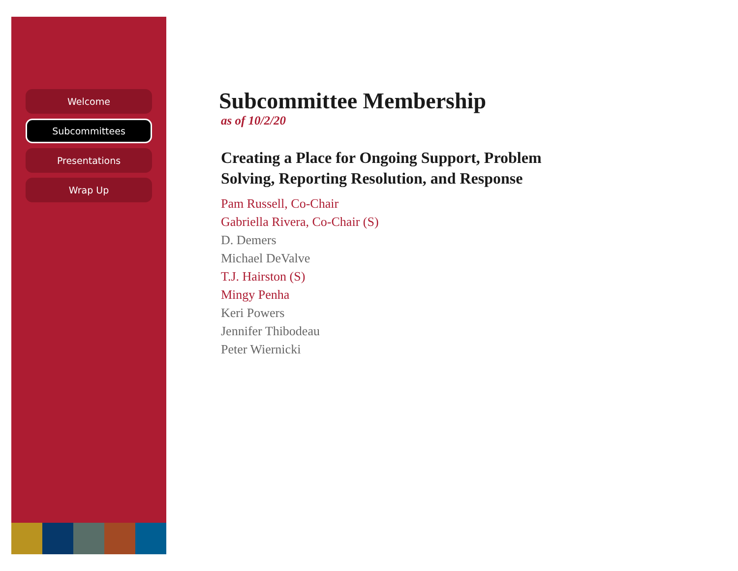Welcome
Subcommittees
Presentations
Wrap Up
Subcommittee Membership
as of 10/2/20
Creating a Place for Ongoing Support, Problem
Solving, Reporting Resolution, and Response
Pam Russell, Co-Chair
Gabriella Rivera, Co-Chair (S)
D. Demers
Michael DeValve
T.J. Hairston (S)
Mingy Penha
Keri Powers
Jennifer Thibodeau
Peter Wiernicki